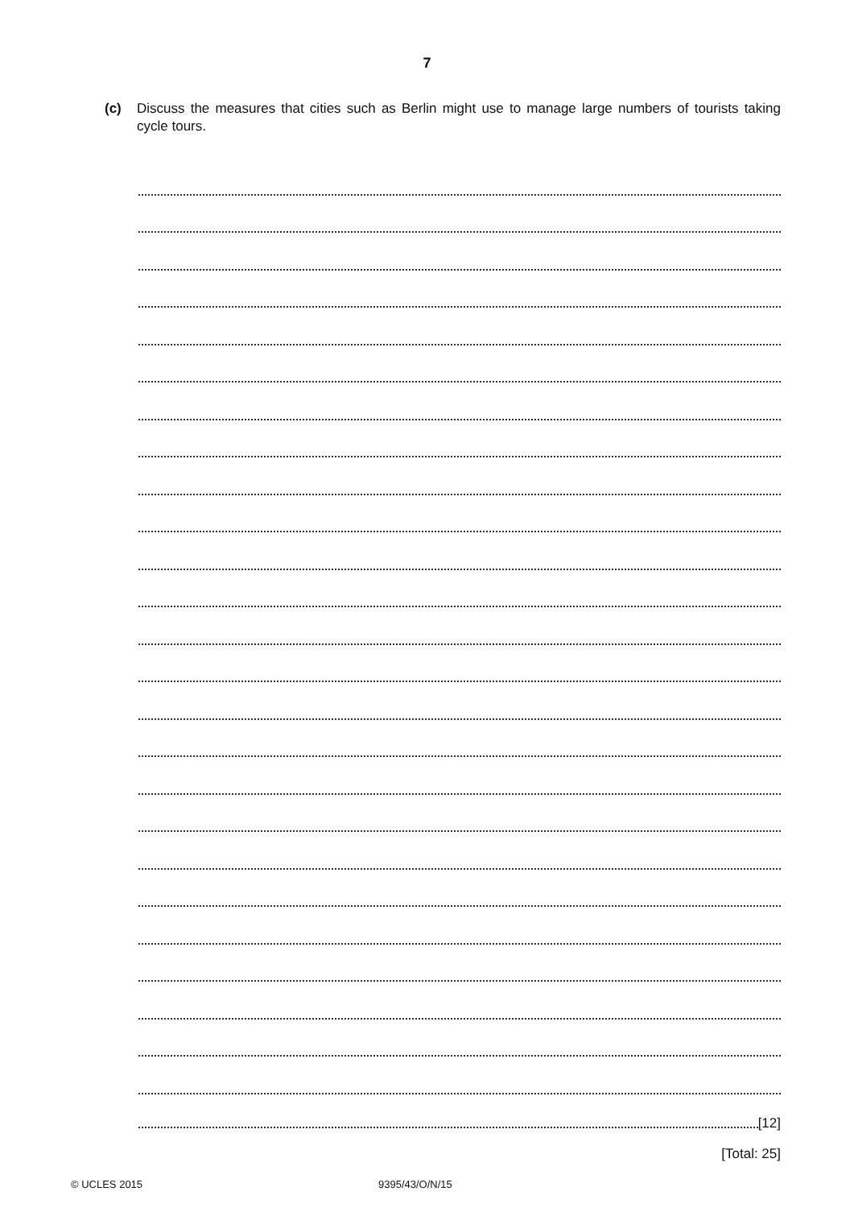7
(c) Discuss the measures that cities such as Berlin might use to manage large numbers of tourists taking cycle tours.
[12]
[Total: 25]
© UCLES 2015 9395/43/O/N/15